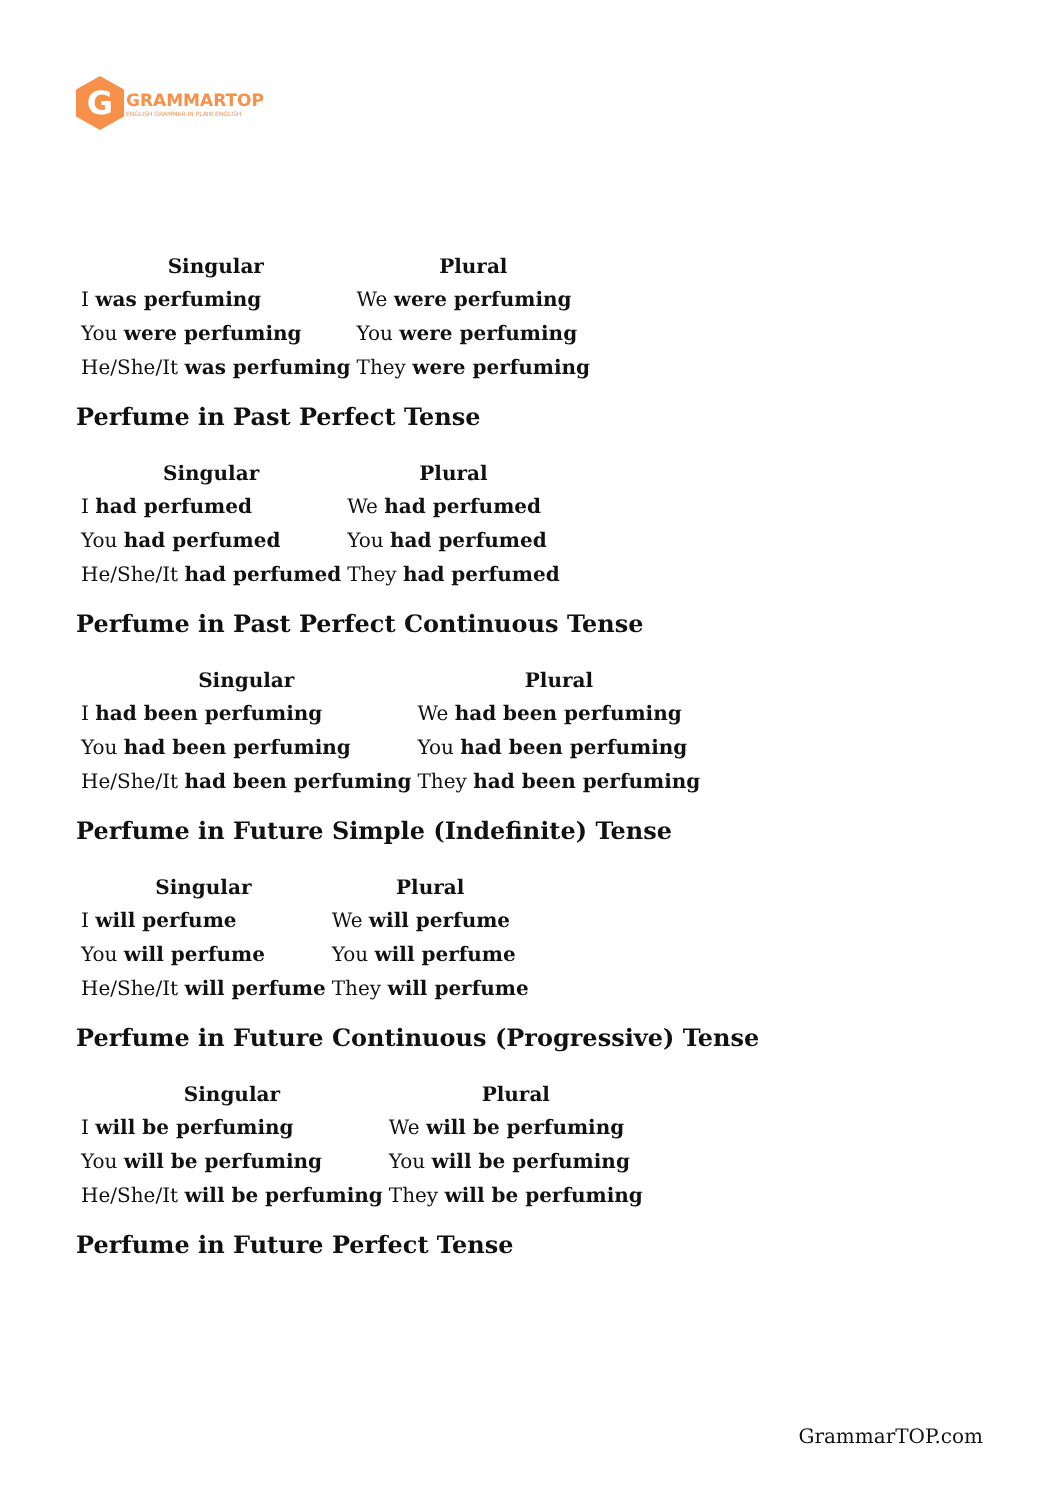G
GRAMMARTOP
ENGLISH GRAMMAR IN PLAIN ENGLISH
| Singular | Plural |
| --- | --- |
| I was perfuming | We were perfuming |
| You were perfuming | You were perfuming |
| He/She/It was perfuming | They were perfuming |
Perfume in Past Perfect Tense
| Singular | Plural |
| --- | --- |
| I had perfumed | We had perfumed |
| You had perfumed | You had perfumed |
| He/She/It had perfumed | They had perfumed |
Perfume in Past Perfect Continuous Tense
| Singular | Plural |
| --- | --- |
| I had been perfuming | We had been perfuming |
| You had been perfuming | You had been perfuming |
| He/She/It had been perfuming | They had been perfuming |
Perfume in Future Simple (Indefinite) Tense
| Singular | Plural |
| --- | --- |
| I will perfume | We will perfume |
| You will perfume | You will perfume |
| He/She/It will perfume | They will perfume |
Perfume in Future Continuous (Progressive) Tense
| Singular | Plural |
| --- | --- |
| I will be perfuming | We will be perfuming |
| You will be perfuming | You will be perfuming |
| He/She/It will be perfuming | They will be perfuming |
Perfume in Future Perfect Tense
GrammarTOP.com